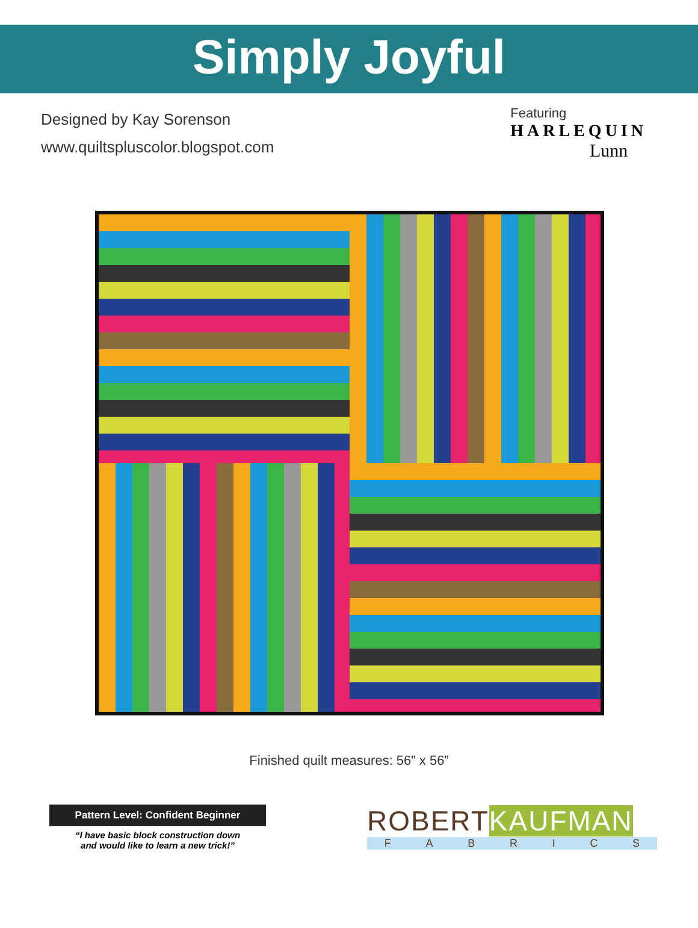Simply Joyful
Designed by Kay Sorenson
www.quiltspluscolor.blogspot.com
Featuring
HARLEQUIN
Lunn
Finished quilt measures: 56” x 56”
Pattern Level: Confident Beginner
“I have basic block construction down
and would like to learn a new trick!”
ROBERTKAUFMAN
FABRICS